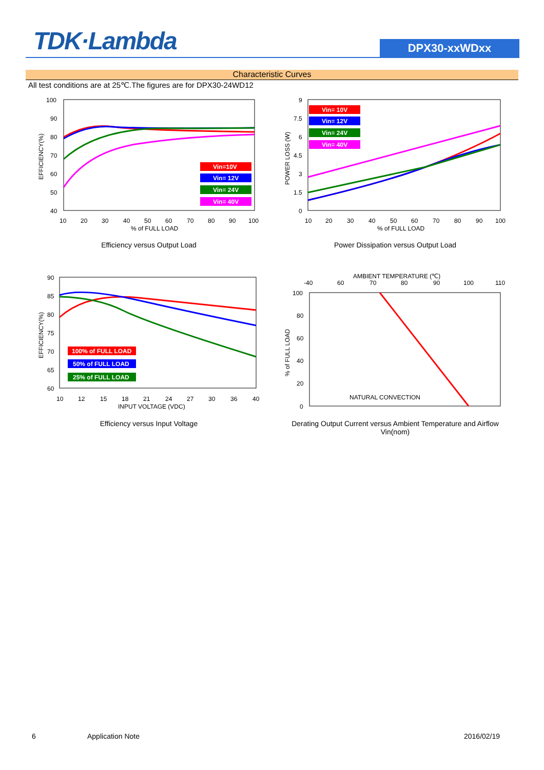TDK·Lambda DPX30-xxWDxx
Characteristic Curves
All test conditions are at 25℃.The figures are for DPX30-24WD12
100
90
80
70
60
50
40
10
20
30
40
50
60
70
80
90
100
% of FULL LOAD
EFFICIENCY(%)
Vin=10V
Vin= 12V
Vin= 24V
Vin= 40V
Efficiency versus Output Load
9
7.5
6
4.5
3
1.5
0
10
20
30
40
50
60
70
80
90
100
% of FULL LOAD
POWER LOSS (W)
Vin= 10V
Vin= 12V
Vin= 24V
Vin= 40V
Power Dissipation versus Output Load
90
85
80
75
70
65
60
10
12
15
18
21
24
27
30
36
40
INPUT VOLTAGE (VDC)
EFFICIENCY(%)
100% of FULL LOAD
50% of FULL LOAD
25% of FULL LOAD
Efficiency versus Input Voltage
AMBIENT TEMPERATURE (℃)
-40
60
70
80
90
100
110
100
80
60
40
20
0
% of FULL LOAD
NATURAL CONVECTION
Derating Output Current versus Ambient Temperature and Airflow
Vin(nom)
6 Application Note 2016/02/19